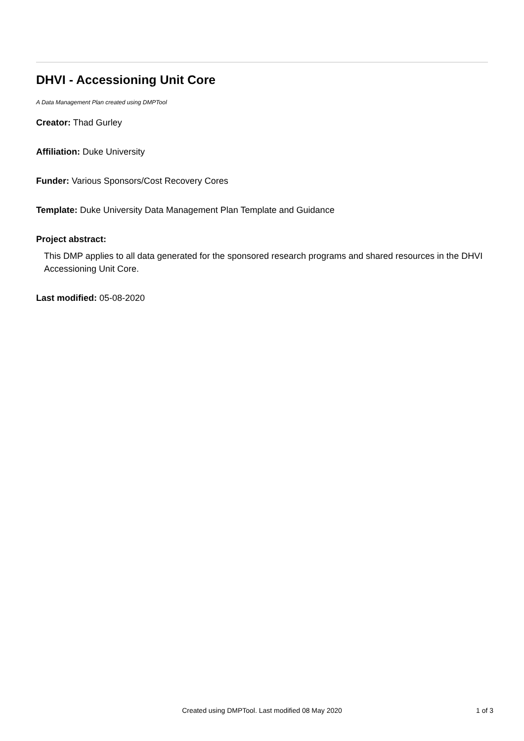DHVI - Accessioning Unit Core
A Data Management Plan created using DMPTool
Creator: Thad Gurley
Affiliation: Duke University
Funder: Various Sponsors/Cost Recovery Cores
Template: Duke University Data Management Plan Template and Guidance
Project abstract:
This DMP applies to all data generated for the sponsored research programs and shared resources in the DHVI Accessioning Unit Core.
Last modified: 05-08-2020
Created using DMPTool. Last modified 08 May 2020
1 of 3